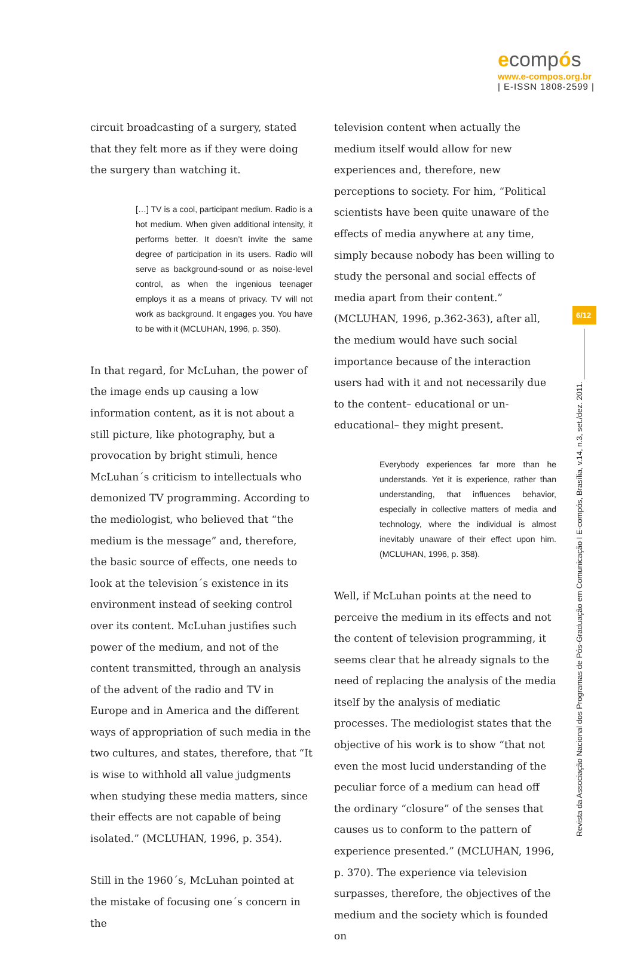ecompós
www.e-compos.org.br
| E-ISSN 1808-2599 |
circuit broadcasting of a surgery, stated that they felt more as if they were doing the surgery than watching it.
[…] TV is a cool, participant medium. Radio is a hot medium. When given additional intensity, it performs better. It doesn’t invite the same degree of participation in its users. Radio will serve as background-sound or as noise-level control, as when the ingenious teenager employs it as a means of privacy. TV will not work as background. It engages you. You have to be with it (MCLUHAN, 1996, p. 350).
In that regard, for McLuhan, the power of the image ends up causing a low information content, as it is not about a still picture, like photography, but a provocation by bright stimuli, hence McLuhan´s criticism to intellectuals who demonized TV programming. According to the mediologist, who believed that “the medium is the message” and, therefore, the basic source of effects, one needs to look at the television´s existence in its environment instead of seeking control over its content. McLuhan justifies such power of the medium, and not of the content transmitted, through an analysis of the advent of the radio and TV in Europe and in America and the different ways of appropriation of such media in the two cultures, and states, therefore, that “It is wise to withhold all value judgments when studying these media matters, since their effects are not capable of being isolated.” (MCLUHAN, 1996, p. 354).
Still in the 1960´s, McLuhan pointed at the mistake of focusing one´s concern in the
television content when actually the medium itself would allow for new experiences and, therefore, new perceptions to society. For him, “Political scientists have been quite unaware of the effects of media anywhere at any time, simply because nobody has been willing to study the personal and social effects of media apart from their content.” (MCLUHAN, 1996, p.362-363), after all, the medium would have such social importance because of the interaction users had with it and not necessarily due to the content– educational or un-educational– they might present.
Everybody experiences far more than he understands. Yet it is experience, rather than understanding, that influences behavior, especially in collective matters of media and technology, where the individual is almost inevitably unaware of their effect upon him. (MCLUHAN, 1996, p. 358).
Well, if McLuhan points at the need to perceive the medium in its effects and not the content of television programming, it seems clear that he already signals to the need of replacing the analysis of the media itself by the analysis of mediatic processes. The mediologist states that the objective of his work is to show “that not even the most lucid understanding of the peculiar force of a medium can head off the ordinary “closure” of the senses that causes us to conform to the pattern of experience presented.” (MCLUHAN, 1996, p. 370). The experience via television surpasses, therefore, the objectives of the medium and the society which is founded on
6/12
Revista da Associação Nacional dos Programas de Pós-Graduação em Comunicação I E-compós, Brasília, v.14, n.3, set./dez. 2011.